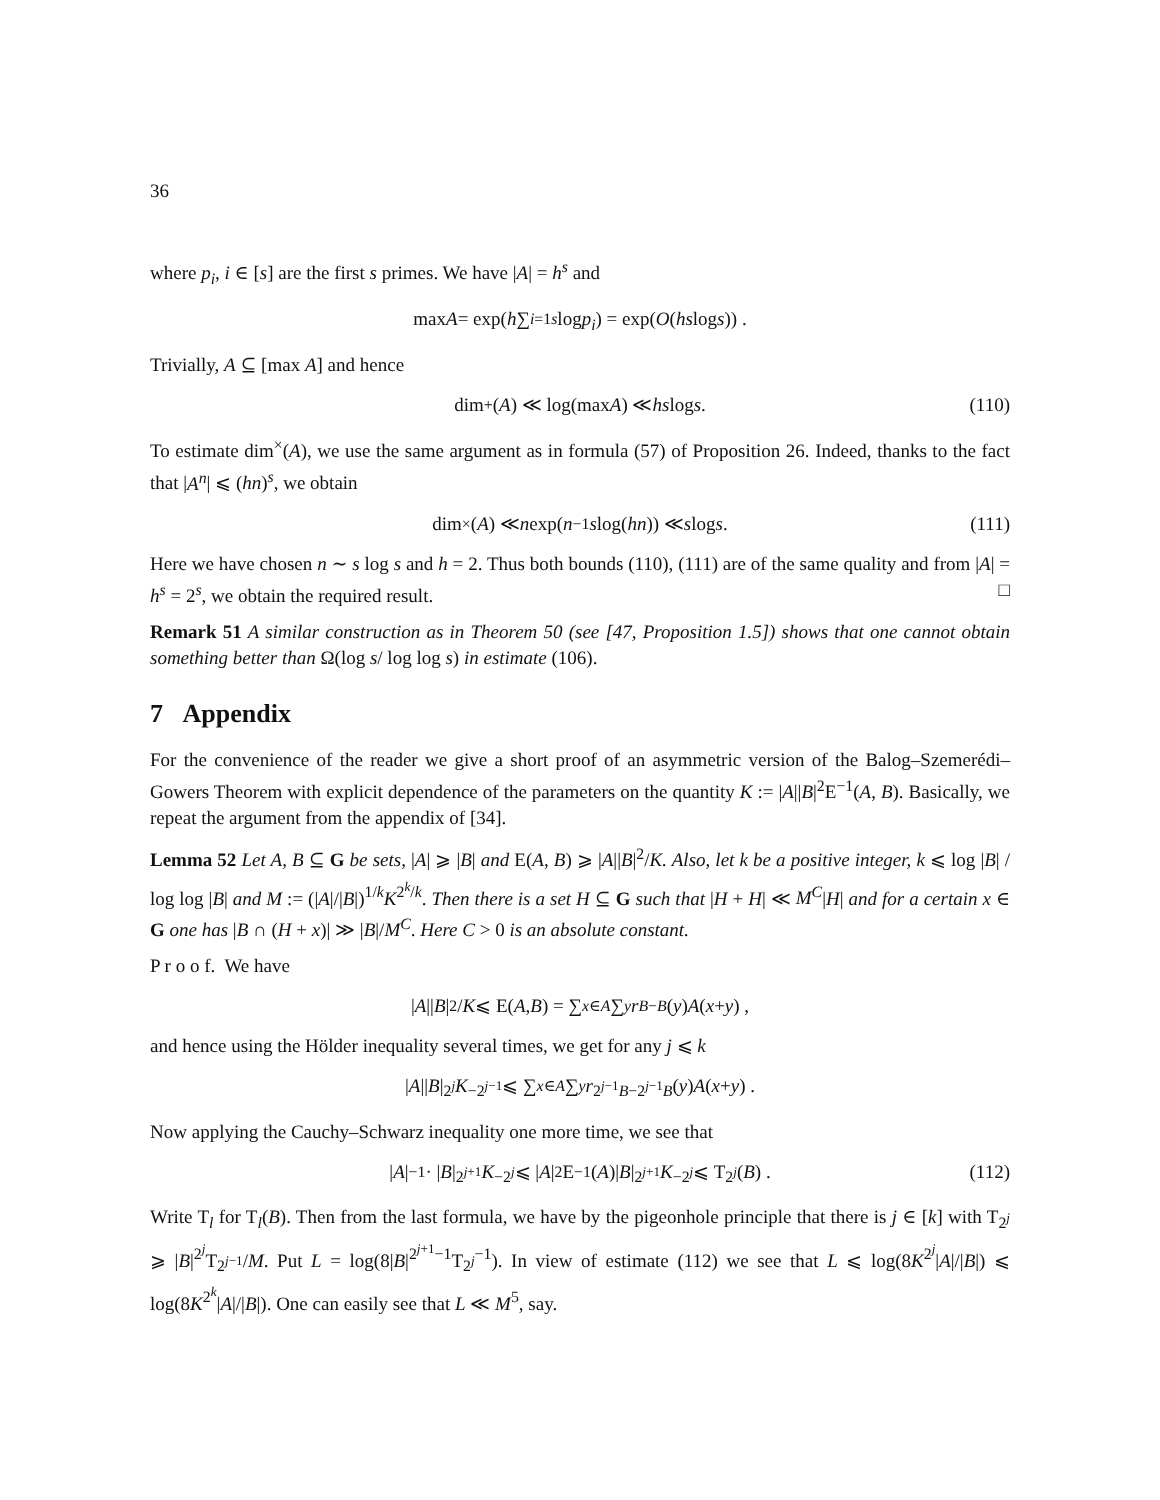36
where p<sub>i</sub>, i ∈ [s] are the first s primes. We have |A| = h<sup>s</sup> and
max A = exp(h ∑<sub>i=1</sub><sup>s</sup> log p<sub>i</sub>) = exp(O (hs log s)) .
Trivially, A ⊆ [max A] and hence
dim<sup>+</sup>(A) ≪ log(max A) ≪ hs log s . (110)
To estimate dim<sup>×</sup>(A), we use the same argument as in formula (57) of Proposition 26. Indeed, thanks to the fact that |A<sup>n</sup>| ⩽ (hn)<sup>s</sup>, we obtain
dim<sup>×</sup>(A) ≪ n exp(n<sup>−1</sup> s log(hn)) ≪ s log s . (111)
Here we have chosen n ∼ s log s and h = 2. Thus both bounds (110), (111) are of the same quality and from |A| = h<sup>s</sup> = 2<sup>s</sup>, we obtain the required result. □
Remark 51 A similar construction as in Theorem 50 (see [47, Proposition 1.5]) shows that one cannot obtain something better than Ω(log s/ log log s) in estimate (106).
7 Appendix
For the convenience of the reader we give a short proof of an asymmetric version of the Balog–Szemerédi–Gowers Theorem with explicit dependence of the parameters on the quantity K := |A||B|<sup>2</sup>E<sup>−1</sup>(A, B). Basically, we repeat the argument from the appendix of [34].
Lemma 52 Let A, B ⊆ G be sets, |A| ⩾ |B| and E(A, B) ⩾ |A||B|<sup>2</sup>/K. Also, let k be a positive integer, k ⩽ log |B| / log log |B| and M := (|A|/|B|)<sup>1/k</sup>K<sup>2<sup>k</sup>/k</sup>. Then there is a set H ⊆ G such that |H + H| ≪ M<sup>C</sup>|H| and for a certain x ∈ G one has |B ∩ (H + x)| ≫ |B|/M<sup>C</sup>. Here C > 0 is an absolute constant.
P r o o f. We have
| A || B |<sup>2</sup>/ K ⩽ E(A, B) = ∑<sub>x∈A</sub> ∑<sub>y</sub> r<sub>B−B</sub> (y) A (x + y) ,
and hence using the Hölder inequality several times, we get for any j ⩽ k
| A || B |<sup>2<sup>j</sup></sup> K<sup>−2<sup>j−1</sup></sup> ⩽ ∑<sub>x∈A</sub> ∑<sub>y</sub> r<sub>2<sup>j−1</sup>B−2<sup>j−1</sup>B</sub> (y) A (x + y) .
Now applying the Cauchy–Schwarz inequality one more time, we see that
| A |<sup>−1</sup> · | B |<sup>2<sup>j+1</sup></sup> K<sup>−2<sup>j</sup></sup> ⩽ | A |<sup>2</sup>E<sup>−1</sup>(A)| B |<sup>2<sup>j+1</sup></sup> K<sup>−2<sup>j</sup></sup> ⩽ T<sub>2<sup>j</sup></sub> (B) . (112)
Write T<sub>l</sub> for T<sub>l</sub>(B). Then from the last formula, we have by the pigeonhole principle that there is j ∈ [k] with T<sub>2<sup>j</sup></sub> ⩾ |B|<sup>2<sup>j</sup></sup>T<sub>2<sup>j−1</sup></sub>/M. Put L = log(8|B|<sup>2<sup>j+1</sup>−1</sup>T<sub>2<sup>j</sup></sub><sup>−1</sup>). In view of estimate (112) we see that L ⩽ log(8K<sup>2<sup>j</sup></sup>|A|/|B|) ⩽ log(8K<sup>2<sup>k</sup></sup>|A|/|B|). One can easily see that L ≪ M<sup>5</sup>, say.